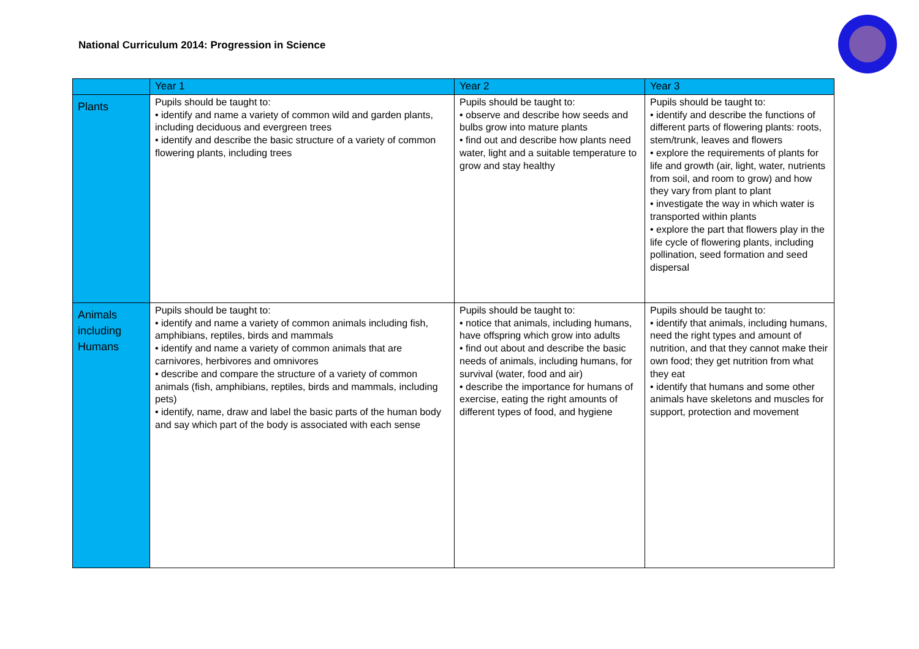National Curriculum 2014: Progression in Science
| | Year 1 | Year 2 | Year 3 |
| --- | --- | --- | --- |
| Plants | Pupils should be taught to: • identify and name a variety of common wild and garden plants, including deciduous and evergreen trees • identify and describe the basic structure of a variety of common flowering plants, including trees | Pupils should be taught to: • observe and describe how seeds and bulbs grow into mature plants • find out and describe how plants need water, light and a suitable temperature to grow and stay healthy | Pupils should be taught to: • identify and describe the functions of different parts of flowering plants: roots, stem/trunk, leaves and flowers • explore the requirements of plants for life and growth (air, light, water, nutrients from soil, and room to grow) and how they vary from plant to plant • investigate the way in which water is transported within plants • explore the part that flowers play in the life cycle of flowering plants, including pollination, seed formation and seed dispersal |
| Animals including Humans | Pupils should be taught to: • identify and name a variety of common animals including fish, amphibians, reptiles, birds and mammals • identify and name a variety of common animals that are carnivores, herbivores and omnivores • describe and compare the structure of a variety of common animals (fish, amphibians, reptiles, birds and mammals, including pets) • identify, name, draw and label the basic parts of the human body and say which part of the body is associated with each sense | Pupils should be taught to: • notice that animals, including humans, have offspring which grow into adults • find out about and describe the basic needs of animals, including humans, for survival (water, food and air) • describe the importance for humans of exercise, eating the right amounts of different types of food, and hygiene | Pupils should be taught to: • identify that animals, including humans, need the right types and amount of nutrition, and that they cannot make their own food; they get nutrition from what they eat • identify that humans and some other animals have skeletons and muscles for support, protection and movement |